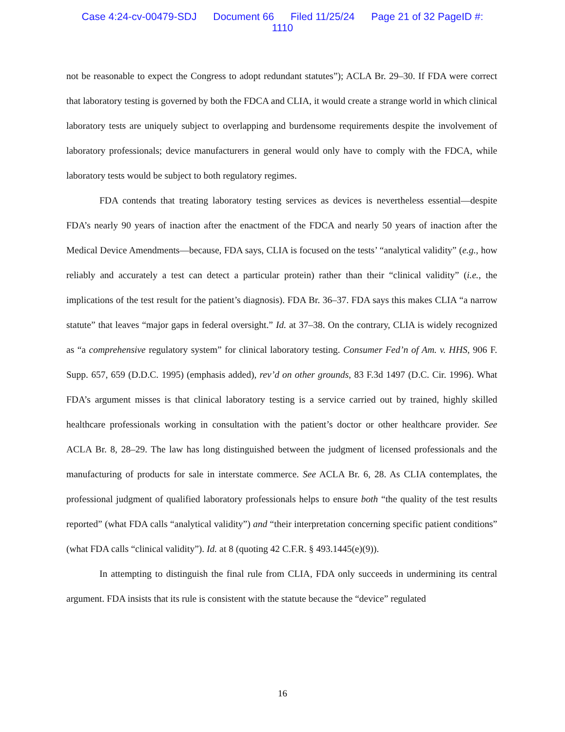Case 4:24-cv-00479-SDJ Document 66 Filed 11/25/24 Page 21 of 32 PageID #:
1110
not be reasonable to expect the Congress to adopt redundant statutes”); ACLA Br. 29–30. If FDA were correct that laboratory testing is governed by both the FDCA and CLIA, it would create a strange world in which clinical laboratory tests are uniquely subject to overlapping and burdensome requirements despite the involvement of laboratory professionals; device manufacturers in general would only have to comply with the FDCA, while laboratory tests would be subject to both regulatory regimes.
FDA contends that treating laboratory testing services as devices is nevertheless essential—despite FDA’s nearly 90 years of inaction after the enactment of the FDCA and nearly 50 years of inaction after the Medical Device Amendments—because, FDA says, CLIA is focused on the tests’ “analytical validity” (e.g., how reliably and accurately a test can detect a particular protein) rather than their “clinical validity” (i.e., the implications of the test result for the patient’s diagnosis). FDA Br. 36–37. FDA says this makes CLIA “a narrow statute” that leaves “major gaps in federal oversight.” Id. at 37–38. On the contrary, CLIA is widely recognized as “a comprehensive regulatory system” for clinical laboratory testing. Consumer Fed’n of Am. v. HHS, 906 F. Supp. 657, 659 (D.D.C. 1995) (emphasis added), rev’d on other grounds, 83 F.3d 1497 (D.C. Cir. 1996). What FDA’s argument misses is that clinical laboratory testing is a service carried out by trained, highly skilled healthcare professionals working in consultation with the patient’s doctor or other healthcare provider. See ACLA Br. 8, 28–29. The law has long distinguished between the judgment of licensed professionals and the manufacturing of products for sale in interstate commerce. See ACLA Br. 6, 28. As CLIA contemplates, the professional judgment of qualified laboratory professionals helps to ensure both “the quality of the test results reported” (what FDA calls “analytical validity”) and “their interpretation concerning specific patient conditions” (what FDA calls “clinical validity”). Id. at 8 (quoting 42 C.F.R. § 493.1445(e)(9)).
In attempting to distinguish the final rule from CLIA, FDA only succeeds in undermining its central argument. FDA insists that its rule is consistent with the statute because the “device” regulated
16